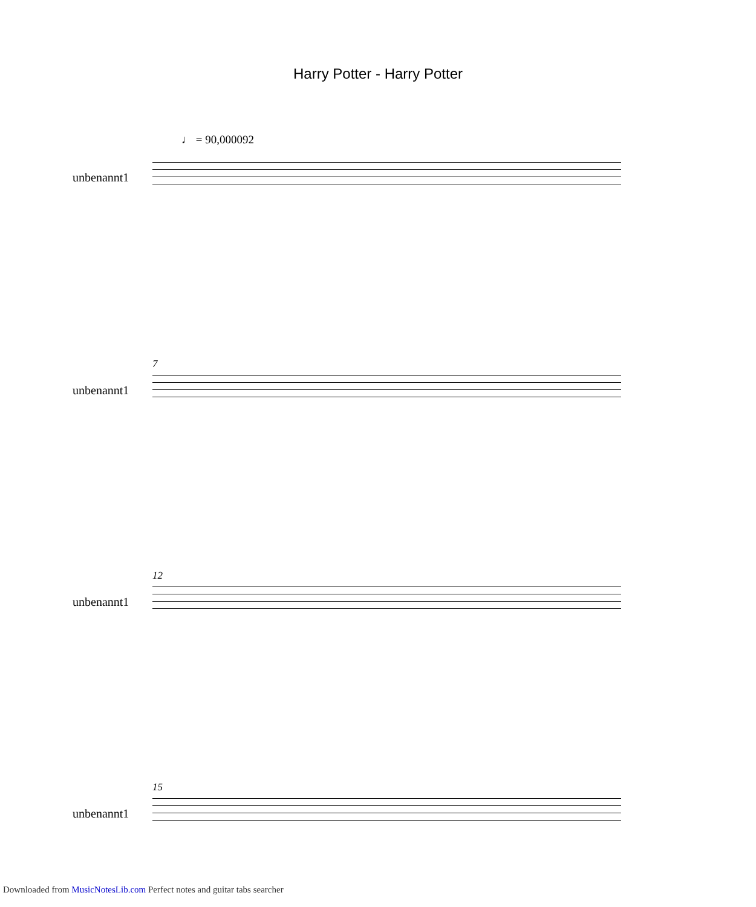Harry Potter - Harry Potter
♩ = 90,000092
unbenannt1
7
unbenannt1
12
unbenannt1
15
unbenannt1
Downloaded from MusicNotesLib.com Perfect notes and guitar tabs searcher